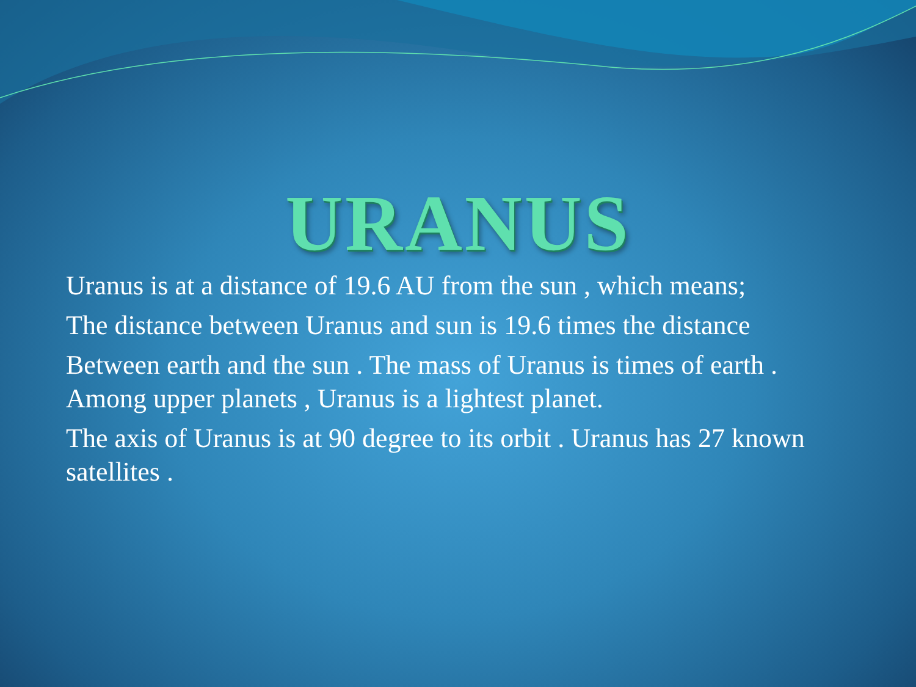URANUS
Uranus is at a distance of 19.6 AU from the sun , which means;
The distance between Uranus and sun is 19.6 times the distance
Between earth and the sun . The mass of Uranus is times of earth . Among upper planets , Uranus is a lightest planet.
The axis of Uranus is at 90 degree to its orbit . Uranus has 27 known satellites .